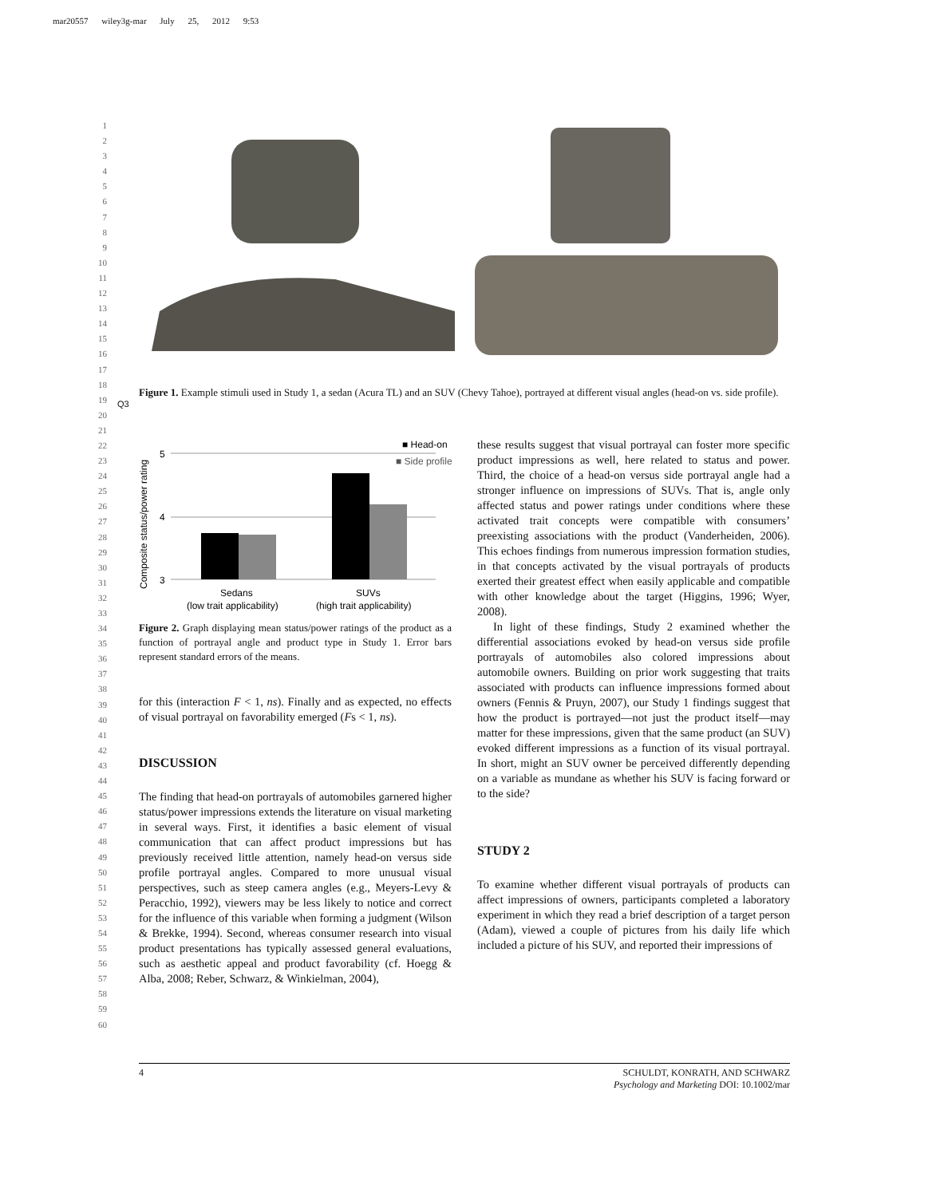mar20557 wiley3g-mar July 25, 2012 9:53
1
2
3
4
5
6
7
8
9
10
11
12
13
14
15
16
17
18
19
20
21
22
23
24
25
26
27
28
29
30
31
32
33
34
35
36
37
38
39
40
41
42
43
44
45
46
47
48
49
50
51
52
53
54
55
56
57
58
59
60
Q3
Figure 1. Example stimuli used in Study 1, a sedan (Acura TL) and an SUV (Chevy Tahoe), portrayed at different visual angles (head-on vs. side profile).
Composite status/power rating
5
4
3
Sedans
(low trait applicability)
SUVs
(high trait applicability)
■ Head-on
■ Side profile
Figure 2. Graph displaying mean status/power ratings of the product as a function of portrayal angle and product type in Study 1. Error bars represent standard errors of the means.
for this (interaction F < 1, ns). Finally and as expected, no effects of visual portrayal on favorability emerged (Fs < 1, ns).
DISCUSSION
The finding that head-on portrayals of automobiles garnered higher status/power impressions extends the literature on visual marketing in several ways. First, it identifies a basic element of visual communication that can affect product impressions but has previously received little attention, namely head-on versus side profile portrayal angles. Compared to more unusual visual perspectives, such as steep camera angles (e.g., Meyers-Levy & Peracchio, 1992), viewers may be less likely to notice and correct for the influence of this variable when forming a judgment (Wilson & Brekke, 1994). Second, whereas consumer research into visual product presentations has typically assessed general evaluations, such as aesthetic appeal and product favorability (cf. Hoegg & Alba, 2008; Reber, Schwarz, & Winkielman, 2004),
these results suggest that visual portrayal can foster more specific product impressions as well, here related to status and power. Third, the choice of a head-on versus side portrayal angle had a stronger influence on impressions of SUVs. That is, angle only affected status and power ratings under conditions where these activated trait concepts were compatible with consumers’ preexisting associations with the product (Vanderheiden, 2006). This echoes findings from numerous impression formation studies, in that concepts activated by the visual portrayals of products exerted their greatest effect when easily applicable and compatible with other knowledge about the target (Higgins, 1996; Wyer, 2008).
In light of these findings, Study 2 examined whether the differential associations evoked by head-on versus side profile portrayals of automobiles also colored impressions about automobile owners. Building on prior work suggesting that traits associated with products can influence impressions formed about owners (Fennis & Pruyn, 2007), our Study 1 findings suggest that how the product is portrayed—not just the product itself—may matter for these impressions, given that the same product (an SUV) evoked different impressions as a function of its visual portrayal. In short, might an SUV owner be perceived differently depending on a variable as mundane as whether his SUV is facing forward or to the side?
STUDY 2
To examine whether different visual portrayals of products can affect impressions of owners, participants completed a laboratory experiment in which they read a brief description of a target person (Adam), viewed a couple of pictures from his daily life which included a picture of his SUV, and reported their impressions of
4 SCHULDT, KONRATH, AND SCHWARZ
Psychology and Marketing DOI: 10.1002/mar